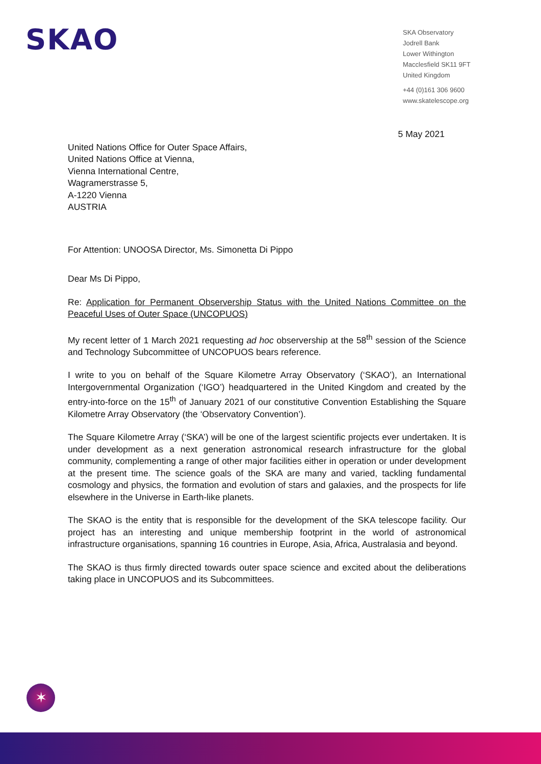SKAO
SKA Observatory
Jodrell Bank
Lower Withington
Macclesfield SK11 9FT
United Kingdom
+44 (0)161 306 9600
www.skatelescope.org
5 May 2021
United Nations Office for Outer Space Affairs,
United Nations Office at Vienna,
Vienna International Centre,
Wagramerstrasse 5,
A-1220 Vienna
AUSTRIA
For Attention: UNOOSA Director, Ms. Simonetta Di Pippo
Dear Ms Di Pippo,
Re: Application for Permanent Observership Status with the United Nations Committee on the Peaceful Uses of Outer Space (UNCOPUOS)
My recent letter of 1 March 2021 requesting ad hoc observership at the 58<sup>th</sup> session of the Science and Technology Subcommittee of UNCOPUOS bears reference.
I write to you on behalf of the Square Kilometre Array Observatory (‘SKAO’), an International Intergovernmental Organization (‘IGO’) headquartered in the United Kingdom and created by the entry-into-force on the 15<sup>th</sup> of January 2021 of our constitutive Convention Establishing the Square Kilometre Array Observatory (the ‘Observatory Convention’).
The Square Kilometre Array (‘SKA’) will be one of the largest scientific projects ever undertaken. It is under development as a next generation astronomical research infrastructure for the global community, complementing a range of other major facilities either in operation or under development at the present time. The science goals of the SKA are many and varied, tackling fundamental cosmology and physics, the formation and evolution of stars and galaxies, and the prospects for life elsewhere in the Universe in Earth-like planets.
The SKAO is the entity that is responsible for the development of the SKA telescope facility. Our project has an interesting and unique membership footprint in the world of astronomical infrastructure organisations, spanning 16 countries in Europe, Asia, Africa, Australasia and beyond.
The SKAO is thus firmly directed towards outer space science and excited about the deliberations taking place in UNCOPUOS and its Subcommittees.
✶